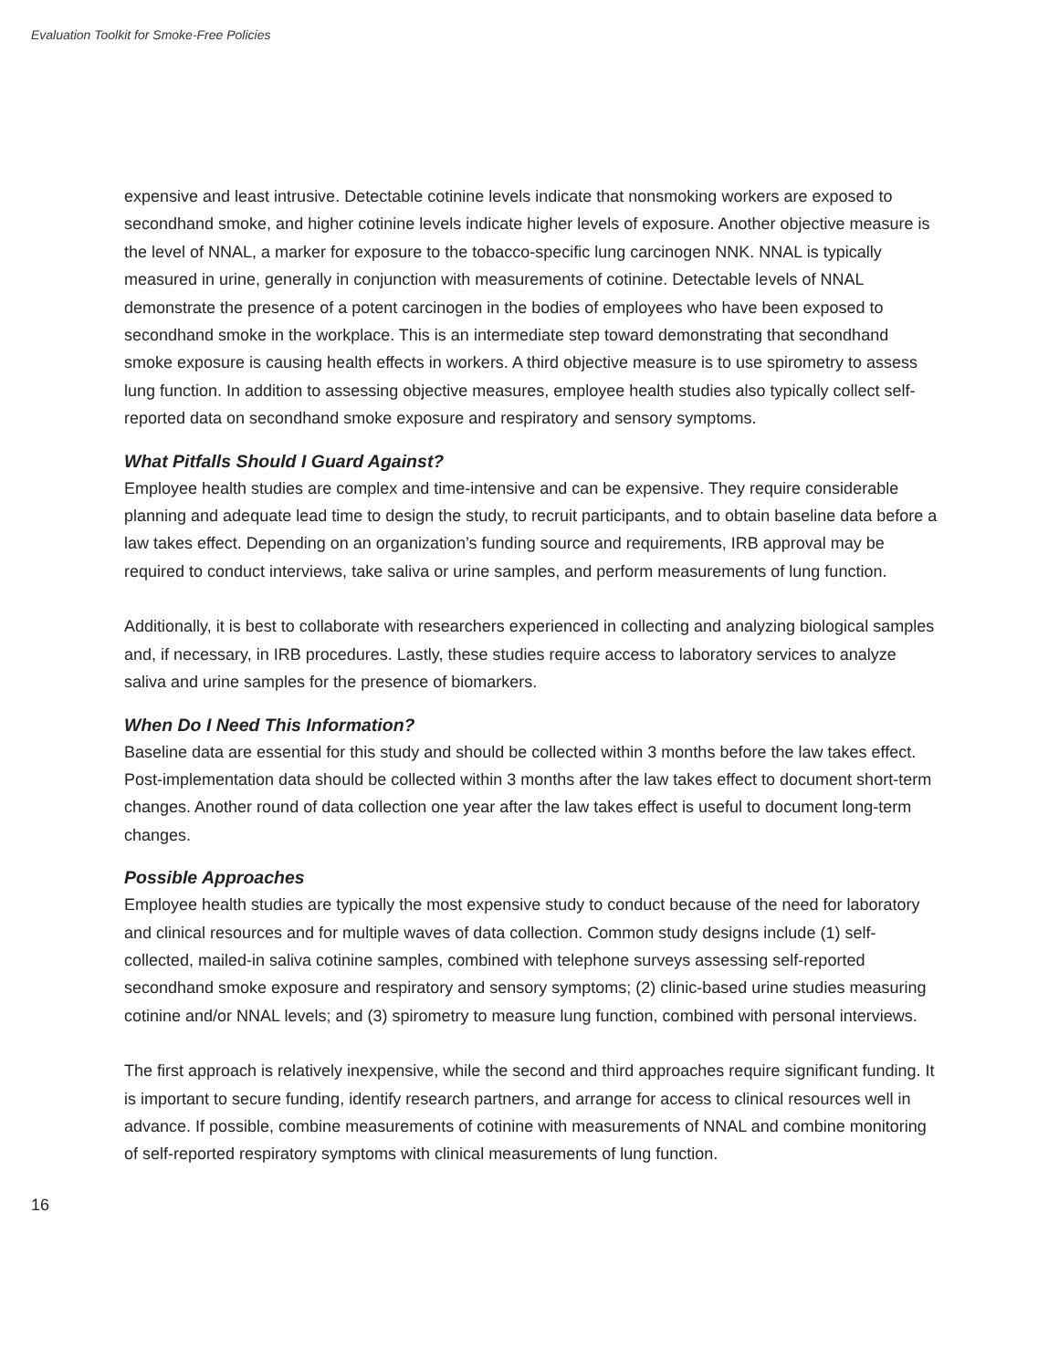Evaluation Toolkit for Smoke-Free Policies
expensive and least intrusive. Detectable cotinine levels indicate that nonsmoking workers are exposed to secondhand smoke, and higher cotinine levels indicate higher levels of exposure. Another objective measure is the level of NNAL, a marker for exposure to the tobacco-specific lung carcinogen NNK. NNAL is typically measured in urine, generally in conjunction with measurements of cotinine. Detectable levels of NNAL demonstrate the presence of a potent carcinogen in the bodies of employees who have been exposed to secondhand smoke in the workplace. This is an intermediate step toward demonstrating that secondhand smoke exposure is causing health effects in workers. A third objective measure is to use spirometry to assess lung function. In addition to assessing objective measures, employee health studies also typically collect self-reported data on secondhand smoke exposure and respiratory and sensory symptoms.
What Pitfalls Should I Guard Against?
Employee health studies are complex and time-intensive and can be expensive. They require considerable planning and adequate lead time to design the study, to recruit participants, and to obtain baseline data before a law takes effect. Depending on an organization’s funding source and requirements, IRB approval may be required to conduct interviews, take saliva or urine samples, and perform measurements of lung function.
Additionally, it is best to collaborate with researchers experienced in collecting and analyzing biological samples and, if necessary, in IRB procedures. Lastly, these studies require access to laboratory services to analyze saliva and urine samples for the presence of biomarkers.
When Do I Need This Information?
Baseline data are essential for this study and should be collected within 3 months before the law takes effect. Post-implementation data should be collected within 3 months after the law takes effect to document short-term changes. Another round of data collection one year after the law takes effect is useful to document long-term changes.
Possible Approaches
Employee health studies are typically the most expensive study to conduct because of the need for laboratory and clinical resources and for multiple waves of data collection. Common study designs include (1) self-collected, mailed-in saliva cotinine samples, combined with telephone surveys assessing self-reported secondhand smoke exposure and respiratory and sensory symptoms; (2) clinic-based urine studies measuring cotinine and/or NNAL levels; and (3) spirometry to measure lung function, combined with personal interviews.
The first approach is relatively inexpensive, while the second and third approaches require significant funding. It is important to secure funding, identify research partners, and arrange for access to clinical resources well in advance. If possible, combine measurements of cotinine with measurements of NNAL and combine monitoring of self-reported respiratory symptoms with clinical measurements of lung function.
16